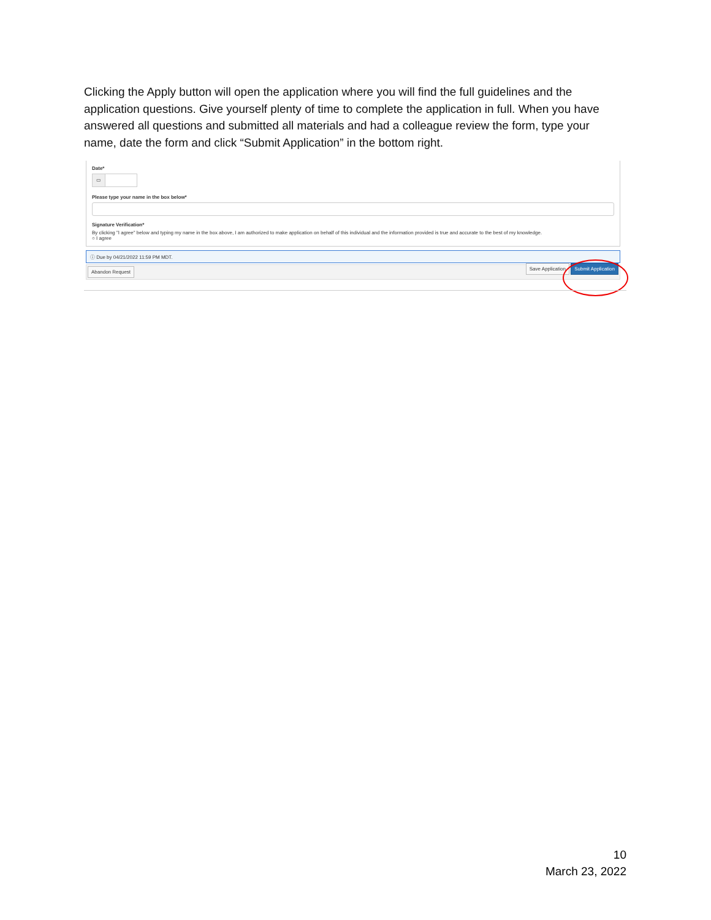Clicking the Apply button will open the application where you will find the full guidelines and the application questions. Give yourself plenty of time to complete the application in full. When you have answered all questions and submitted all materials and had a colleague review the form, type your name, date the form and click “Submit Application” in the bottom right.
Date*
▭
Please type your name in the box below*
Signature Verification*
By clicking "I agree" below and typing my name in the box above, I am authorized to make application on behalf of this individual and the information provided is true and accurate to the best of my knowledge.
○ I agree
ⓘ Due by 04/21/2022 11:59 PM MDT.
Abandon Request Save Application Submit Application
10
March 23, 2022